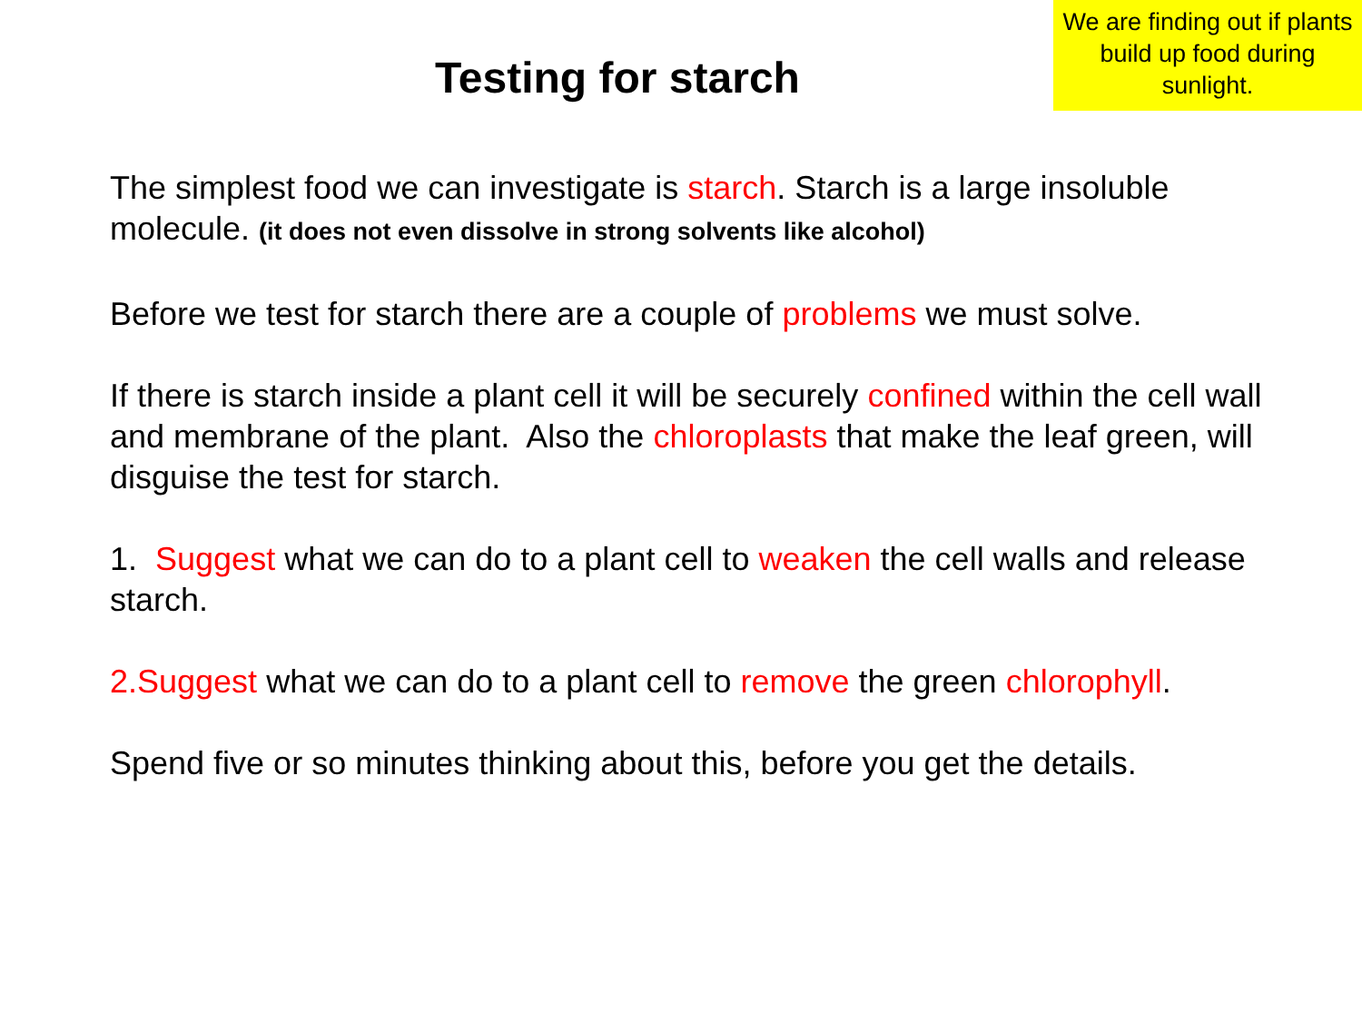Testing for starch
We are finding out if plants build up food during sunlight.
The simplest food we can investigate is starch. Starch is a large insoluble molecule. (it does not even dissolve in strong solvents like alcohol)
Before we test for starch there are a couple of problems we must solve.
If there is starch inside a plant cell it will be securely confined within the cell wall and membrane of the plant. Also the chloroplasts that make the leaf green, will disguise the test for starch.
1. Suggest what we can do to a plant cell to weaken the cell walls and release starch.
2.Suggest what we can do to a plant cell to remove the green chlorophyll.
Spend five or so minutes thinking about this, before you get the details.